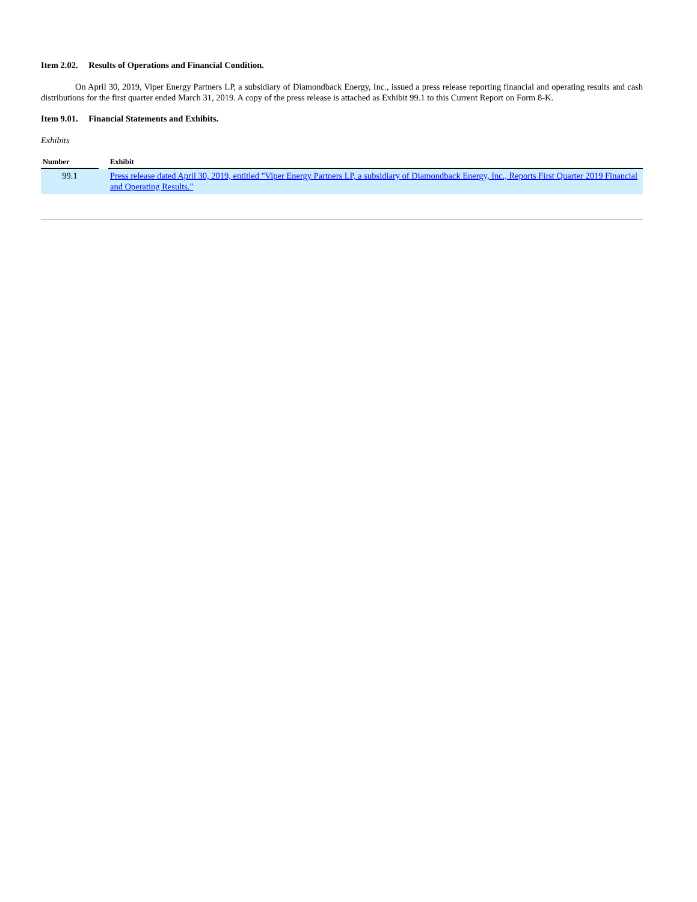Item 2.02. Results of Operations and Financial Condition.
On April 30, 2019, Viper Energy Partners LP, a subsidiary of Diamondback Energy, Inc., issued a press release reporting financial and operating results and cash distributions for the first quarter ended March 31, 2019. A copy of the press release is attached as Exhibit 99.1 to this Current Report on Form 8-K.
Item 9.01. Financial Statements and Exhibits.
Exhibits
| Number | | Exhibit |
| --- | --- | --- |
| 99.1 | | Press release dated April 30, 2019, entitled "Viper Energy Partners LP, a subsidiary of Diamondback Energy, Inc., Reports First Quarter 2019 Financial and Operating Results." |